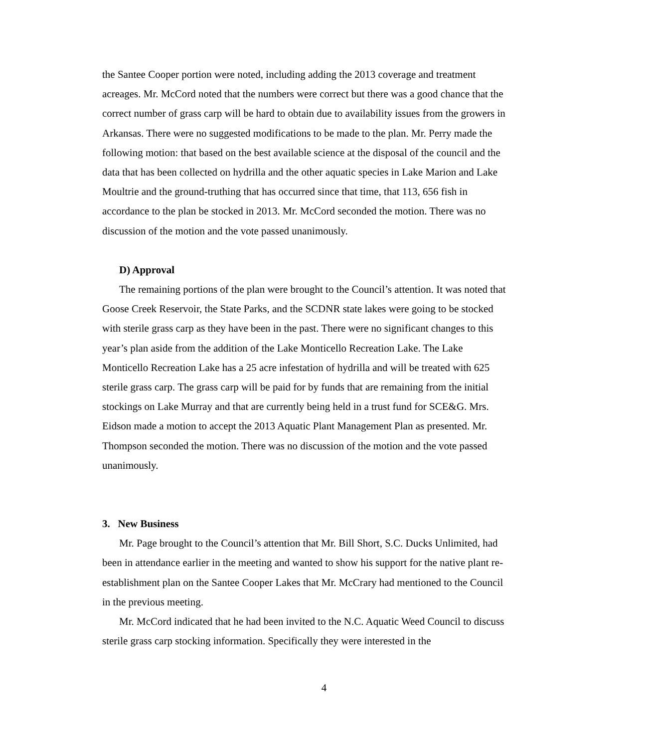the Santee Cooper portion were noted, including adding the 2013 coverage and treatment acreages. Mr. McCord noted that the numbers were correct but there was a good chance that the correct number of grass carp will be hard to obtain due to availability issues from the growers in Arkansas. There were no suggested modifications to be made to the plan. Mr. Perry made the following motion: that based on the best available science at the disposal of the council and the data that has been collected on hydrilla and the other aquatic species in Lake Marion and Lake Moultrie and the ground-truthing that has occurred since that time, that 113, 656 fish in accordance to the plan be stocked in 2013. Mr. McCord seconded the motion. There was no discussion of the motion and the vote passed unanimously.
D) Approval
The remaining portions of the plan were brought to the Council’s attention. It was noted that Goose Creek Reservoir, the State Parks, and the SCDNR state lakes were going to be stocked with sterile grass carp as they have been in the past. There were no significant changes to this year’s plan aside from the addition of the Lake Monticello Recreation Lake. The Lake Monticello Recreation Lake has a 25 acre infestation of hydrilla and will be treated with 625 sterile grass carp. The grass carp will be paid for by funds that are remaining from the initial stockings on Lake Murray and that are currently being held in a trust fund for SCE&G. Mrs. Eidson made a motion to accept the 2013 Aquatic Plant Management Plan as presented. Mr. Thompson seconded the motion. There was no discussion of the motion and the vote passed unanimously.
3. New Business
Mr. Page brought to the Council’s attention that Mr. Bill Short, S.C. Ducks Unlimited, had been in attendance earlier in the meeting and wanted to show his support for the native plant re-establishment plan on the Santee Cooper Lakes that Mr. McCrary had mentioned to the Council in the previous meeting.
Mr. McCord indicated that he had been invited to the N.C. Aquatic Weed Council to discuss sterile grass carp stocking information. Specifically they were interested in the
4